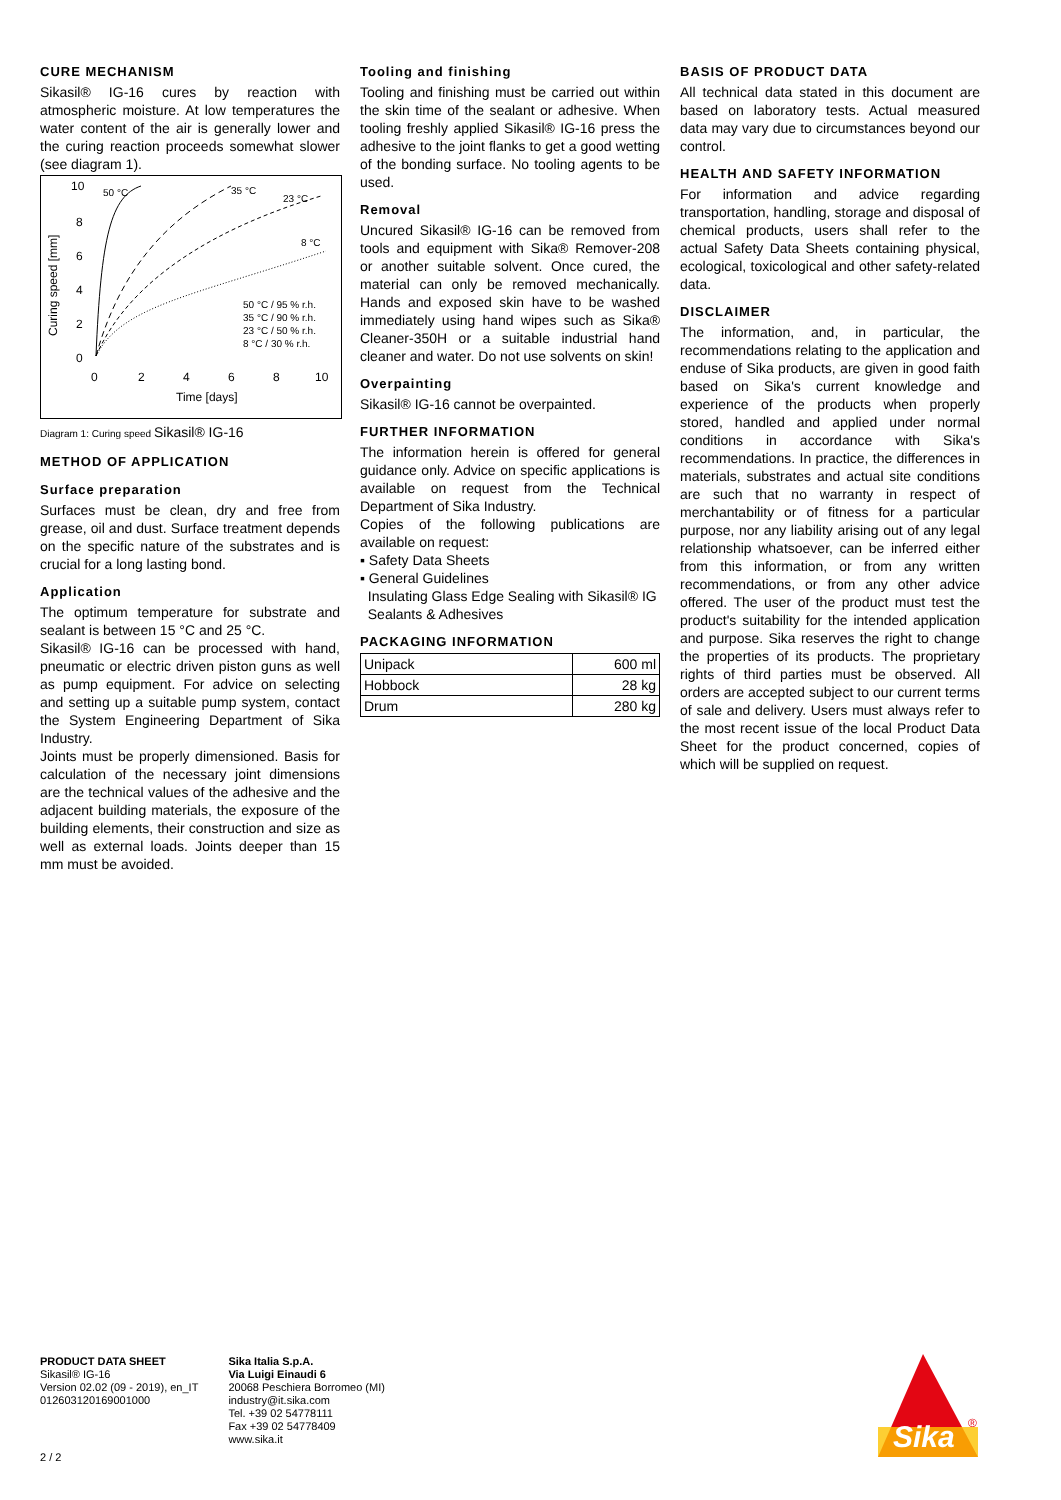CURE MECHANISM
Sikasil® IG-16 cures by reaction with atmospheric moisture. At low temperatures the water content of the air is generally lower and the curing reaction proceeds somewhat slower (see diagram 1).
10
8
6
4
2
0
0
2
4
6
8
10
Time [days]
Curing speed [mm]
50 °C
35 °C
23 °C
8 °C
50 °C / 95 % r.h.
35 °C / 90 % r.h.
23 °C / 50 % r.h.
8 °C / 30 % r.h.
Diagram 1: Curing speed Sikasil® IG-16
METHOD OF APPLICATION
Surface preparation
Surfaces must be clean, dry and free from grease, oil and dust. Surface treatment depends on the specific nature of the substrates and is crucial for a long lasting bond.
Application
The optimum temperature for substrate and sealant is between 15 °C and 25 °C.
Sikasil® IG-16 can be processed with hand, pneumatic or electric driven piston guns as well as pump equipment. For advice on selecting and setting up a suitable pump system, contact the System Engineering Department of Sika Industry.
Joints must be properly dimensioned. Basis for calculation of the necessary joint dimensions are the technical values of the adhesive and the adjacent building materials, the exposure of the building elements, their construction and size as well as external loads. Joints deeper than 15 mm must be avoided.
Tooling and finishing
Tooling and finishing must be carried out within the skin time of the sealant or adhesive. When tooling freshly applied Sikasil® IG-16 press the adhesive to the joint flanks to get a good wetting of the bonding surface. No tooling agents to be used.
Removal
Uncured Sikasil® IG-16 can be removed from tools and equipment with Sika® Remover-208 or another suitable solvent. Once cured, the material can only be removed mechanically. Hands and exposed skin have to be washed immediately using hand wipes such as Sika® Cleaner-350H or a suitable industrial hand cleaner and water. Do not use solvents on skin!
Overpainting
Sikasil® IG-16 cannot be overpainted.
FURTHER INFORMATION
The information herein is offered for general guidance only. Advice on specific applications is available on request from the Technical Department of Sika Industry.
Copies of the following publications are available on request:
▪ Safety Data Sheets
▪ General Guidelines
Insulating Glass Edge Sealing with Sikasil® IG
Sealants & Adhesives
PACKAGING INFORMATION
| Unipack | 600 ml |
| Hobbock | 28 kg |
| Drum | 280 kg |
BASIS OF PRODUCT DATA
All technical data stated in this document are based on laboratory tests. Actual measured data may vary due to circumstances beyond our control.
HEALTH AND SAFETY INFORMATION
For information and advice regarding transportation, handling, storage and disposal of chemical products, users shall refer to the actual Safety Data Sheets containing physical, ecological, toxicological and other safety-related data.
DISCLAIMER
The information, and, in particular, the recommendations relating to the application and enduse of Sika products, are given in good faith based on Sika's current knowledge and experience of the products when properly stored, handled and applied under normal conditions in accordance with Sika's recommendations. In practice, the differences in materials, substrates and actual site conditions are such that no warranty in respect of merchantability or of fitness for a particular purpose, nor any liability arising out of any legal relationship whatsoever, can be inferred either from this information, or from any written recommendations, or from any other advice offered. The user of the product must test the product's suitability for the intended application and purpose. Sika reserves the right to change the properties of its products. The proprietary rights of third parties must be observed. All orders are accepted subject to our current terms of sale and delivery. Users must always refer to the most recent issue of the local Product Data Sheet for the product concerned, copies of which will be supplied on request.
PRODUCT DATA SHEET
Sikasil® IG-16
Version 02.02 (09 - 2019), en_IT
012603120169001000
Sika Italia S.p.A.
Via Luigi Einaudi 6
20068 Peschiera Borromeo (MI)
industry@it.sika.com
Tel. +39 02 54778111
Fax +39 02 54778409
www.sika.it
2 / 2
Sika
®